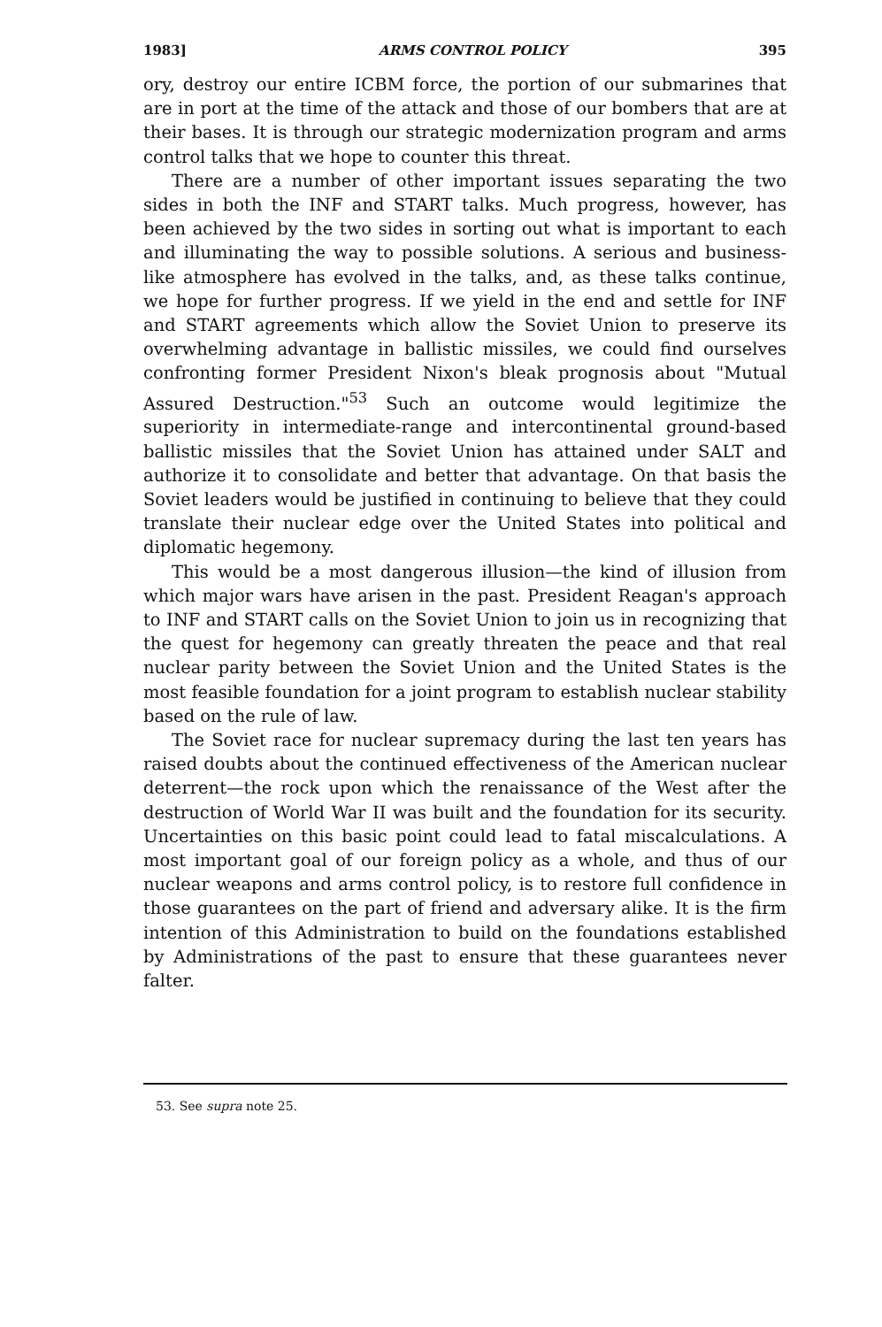1983] ARMS CONTROL POLICY 395
ory, destroy our entire ICBM force, the portion of our submarines that are in port at the time of the attack and those of our bombers that are at their bases. It is through our strategic modernization program and arms control talks that we hope to counter this threat.
There are a number of other important issues separating the two sides in both the INF and START talks. Much progress, however, has been achieved by the two sides in sorting out what is important to each and illuminating the way to possible solutions. A serious and business-like atmosphere has evolved in the talks, and, as these talks continue, we hope for further progress. If we yield in the end and settle for INF and START agreements which allow the Soviet Union to preserve its overwhelming advantage in ballistic missiles, we could find ourselves confronting former President Nixon's bleak prognosis about "Mutual Assured Destruction."<sup>53</sup> Such an outcome would legitimize the superiority in intermediate-range and intercontinental ground-based ballistic missiles that the Soviet Union has attained under SALT and authorize it to consolidate and better that advantage. On that basis the Soviet leaders would be justified in continuing to believe that they could translate their nuclear edge over the United States into political and diplomatic hegemony.
This would be a most dangerous illusion—the kind of illusion from which major wars have arisen in the past. President Reagan's approach to INF and START calls on the Soviet Union to join us in recognizing that the quest for hegemony can greatly threaten the peace and that real nuclear parity between the Soviet Union and the United States is the most feasible foundation for a joint program to establish nuclear stability based on the rule of law.
The Soviet race for nuclear supremacy during the last ten years has raised doubts about the continued effectiveness of the American nuclear deterrent—the rock upon which the renaissance of the West after the destruction of World War II was built and the foundation for its security. Uncertainties on this basic point could lead to fatal miscalculations. A most important goal of our foreign policy as a whole, and thus of our nuclear weapons and arms control policy, is to restore full confidence in those guarantees on the part of friend and adversary alike. It is the firm intention of this Administration to build on the foundations established by Administrations of the past to ensure that these guarantees never falter.
53. See supra note 25.